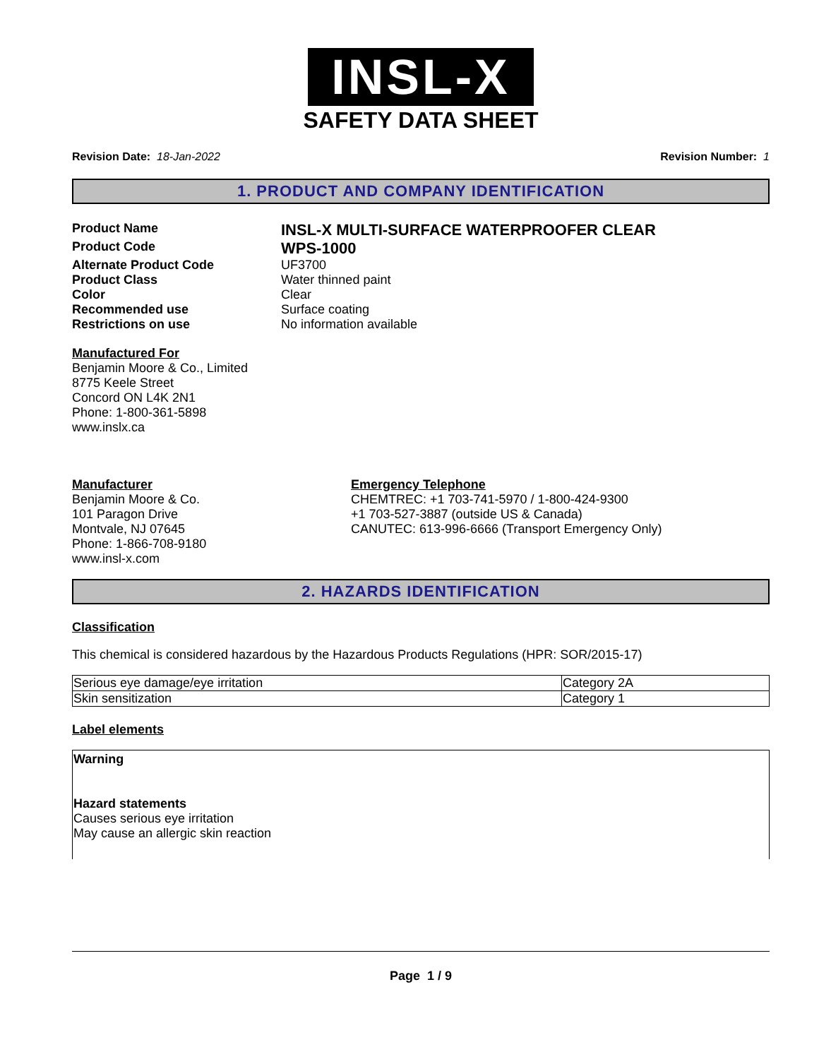INSL-X
SAFETY DATA SHEET
Revision Date: 18-Jan-2022 Revision Number: 1
1. PRODUCT AND COMPANY IDENTIFICATION
Product Name
INSL-X MULTI-SURFACE WATERPROOFER CLEAR
Product Code
WPS-1000
Alternate Product Code
UF3700
Product Class
Water thinned paint
Color
Clear
Recommended use
Surface coating
Restrictions on use
No information available
Manufactured For
Benjamin Moore & Co., Limited
8775 Keele Street
Concord ON L4K 2N1
Phone: 1-800-361-5898
www.inslx.ca
Manufacturer
Benjamin Moore & Co.
101 Paragon Drive
Montvale, NJ 07645
Phone: 1-866-708-9180
www.insl-x.com
Emergency Telephone
CHEMTREC: +1 703-741-5970 / 1-800-424-9300
+1 703-527-3887 (outside US & Canada)
CANUTEC: 613-996-6666 (Transport Emergency Only)
2. HAZARDS IDENTIFICATION
Classification
This chemical is considered hazardous by the Hazardous Products Regulations (HPR: SOR/2015-17)
| Serious eye damage/eye irritation | Category 2A |
| Skin sensitization | Category 1 |
Label elements
Warning
Hazard statements
Causes serious eye irritation
May cause an allergic skin reaction
Page 1 / 9